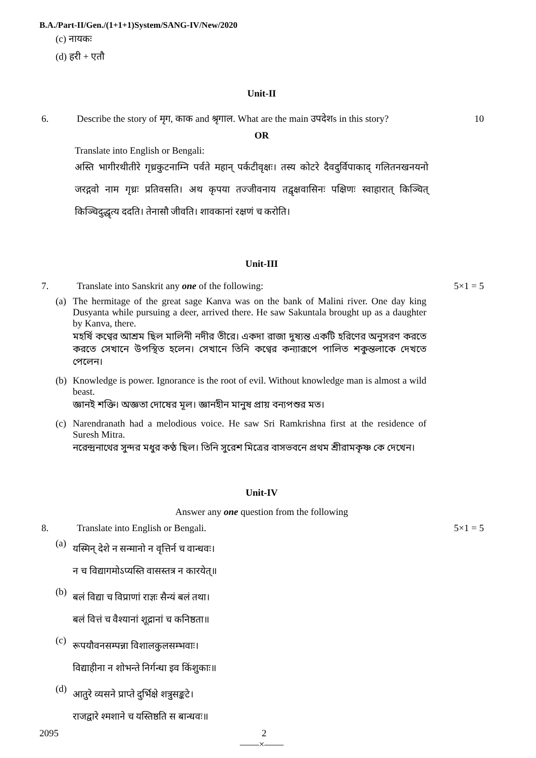B.A./Part-II/Gen./(1+1+1)System/SANG-IV/New/2020
(c) नायकः
(d) हरी + एतौ
Unit-II
6. Describe the story of मृग, काक and श्रृगाल. What are the main उपदेशs in this story?
10
OR
Translate into English or Bengali:
अस्ति भागीरथीतीरे गृध्रकुटनाम्नि पर्वते महान् पर्कटीवृक्षः। तस्य कोटरे दैवदुर्विपाकाद् गलितनखनयनो जरद्गवो नाम गृध्रः प्रतिवसति। अथ कृपया तज्जीवनाय तद्वृक्षवासिनः पक्षिणः स्वाहारात् किञ्चित् किञ्चिदुद्धृत्य ददति। तेनासौ जीवति। शावकानां रक्षणं च करोति।
Unit-III
7. Translate into Sanskrit any one of the following:
5×1 = 5
(a)
The hermitage of the great sage Kanva was on the bank of Malini river. One day king Dusyanta while pursuing a deer, arrived there. He saw Sakuntala brought up as a daughter by Kanva, there.
মহর্ষি কণ্বের আশ্রম ছিল মালিনী নদীর তীরে। একদা রাজা দুষ্যন্ত একটি হরিণের অনুসরণ করতে করতে সেখানে উপস্থিত হলেন। সেখানে তিনি কণ্বের কন্যারূপে পালিত শকুন্তলাকে দেখতে পেলেন।
(b)
Knowledge is power. Ignorance is the root of evil. Without knowledge man is almost a wild beast.
জ্ঞানই শক্তি। অজ্ঞতা দোষের মূল। জ্ঞানহীন মানুষ প্রায় বন্যপশুর মত।
(c)
Narendranath had a melodious voice. He saw Sri Ramkrishna first at the residence of Suresh Mitra.
নরেন্দ্রনাথের সুন্দর মধুর কণ্ঠ ছিল। তিনি সুরেশ মিত্রের বাসভবনে প্রথম শ্রীরামকৃষ্ণ কে দেখেন।
Unit-IV
Answer any one question from the following
8. Translate into English or Bengali.
5×1 = 5
(a)
यस्मिन् देशे न सन्मानो न वृत्तिर्न च वान्धवः।
न च विद्यागमोऽप्यस्ति वासस्तत्र न कारयेत्॥
(b)
बलं विद्या च विप्राणां राज्ञः सैन्यं बलं तथा।
बलं वित्तं च वैश्यानां शूद्रानां च कनिष्ठता॥
(c)
रूपयौवनसम्पन्ना विशालकुलसम्भवाः।
विद्याहीना न शोभन्ते निर्गन्धा इव किंशुकाः॥
(d)
आतुरे व्यसने प्राप्ते दुर्भिक्षे शत्रुसङ्कटे।
राजद्वारे श्मशाने च यस्तिष्ठति स बान्धवः॥
——×——
2095 2